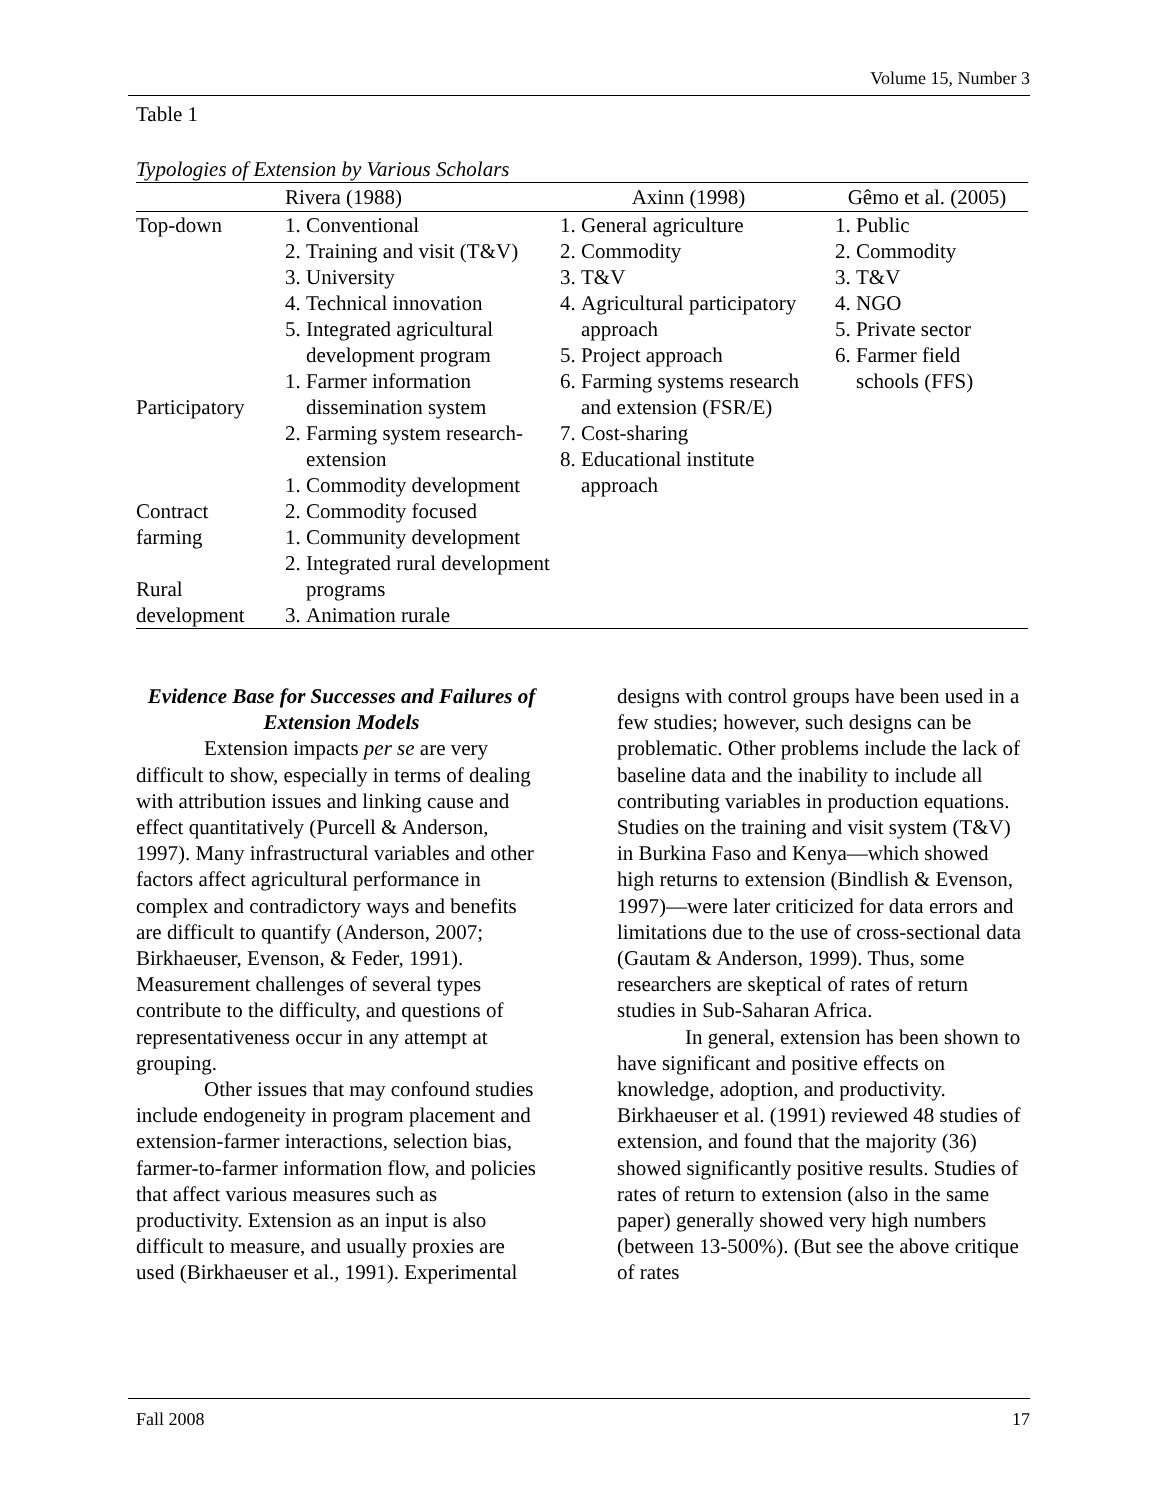Volume 15, Number 3
Table 1
Typologies of Extension by Various Scholars
| Rivera (1988) | | Axinn (1998) | Gêmo et al. (2005) |
| --- | --- | --- | --- |
| Top-down Participatory Contract farming Rural development | 1. Conventional 2. Training and visit (T&V) 3. University 4. Technical innovation 5. Integrated agricultural development program 1. Farmer information dissemination system 2. Farming system research-extension 1. Commodity development 2. Commodity focused 1. Community development 2. Integrated rural development programs 3. Animation rurale | 1. General agriculture 2. Commodity 3. T&V 4. Agricultural participatory approach 5. Project approach 6. Farming systems research and extension (FSR/E) 7. Cost-sharing 8. Educational institute approach | 1. Public 2. Commodity 3. T&V 4. NGO 5. Private sector 6. Farmer field schools (FFS) |
Evidence Base for Successes and Failures of Extension Models
Extension impacts per se are very difficult to show, especially in terms of dealing with attribution issues and linking cause and effect quantitatively (Purcell & Anderson, 1997). Many infrastructural variables and other factors affect agricultural performance in complex and contradictory ways and benefits are difficult to quantify (Anderson, 2007; Birkhaeuser, Evenson, & Feder, 1991). Measurement challenges of several types contribute to the difficulty, and questions of representativeness occur in any attempt at grouping.
Other issues that may confound studies include endogeneity in program placement and extension-farmer interactions, selection bias, farmer-to-farmer information flow, and policies that affect various measures such as productivity. Extension as an input is also difficult to measure, and usually proxies are used (Birkhaeuser et al., 1991). Experimental
designs with control groups have been used in a few studies; however, such designs can be problematic. Other problems include the lack of baseline data and the inability to include all contributing variables in production equations. Studies on the training and visit system (T&V) in Burkina Faso and Kenya—which showed high returns to extension (Bindlish & Evenson, 1997)—were later criticized for data errors and limitations due to the use of cross-sectional data (Gautam & Anderson, 1999). Thus, some researchers are skeptical of rates of return studies in Sub-Saharan Africa.
In general, extension has been shown to have significant and positive effects on knowledge, adoption, and productivity. Birkhaeuser et al. (1991) reviewed 48 studies of extension, and found that the majority (36) showed significantly positive results. Studies of rates of return to extension (also in the same paper) generally showed very high numbers (between 13-500%). (But see the above critique of rates
Fall 2008 17